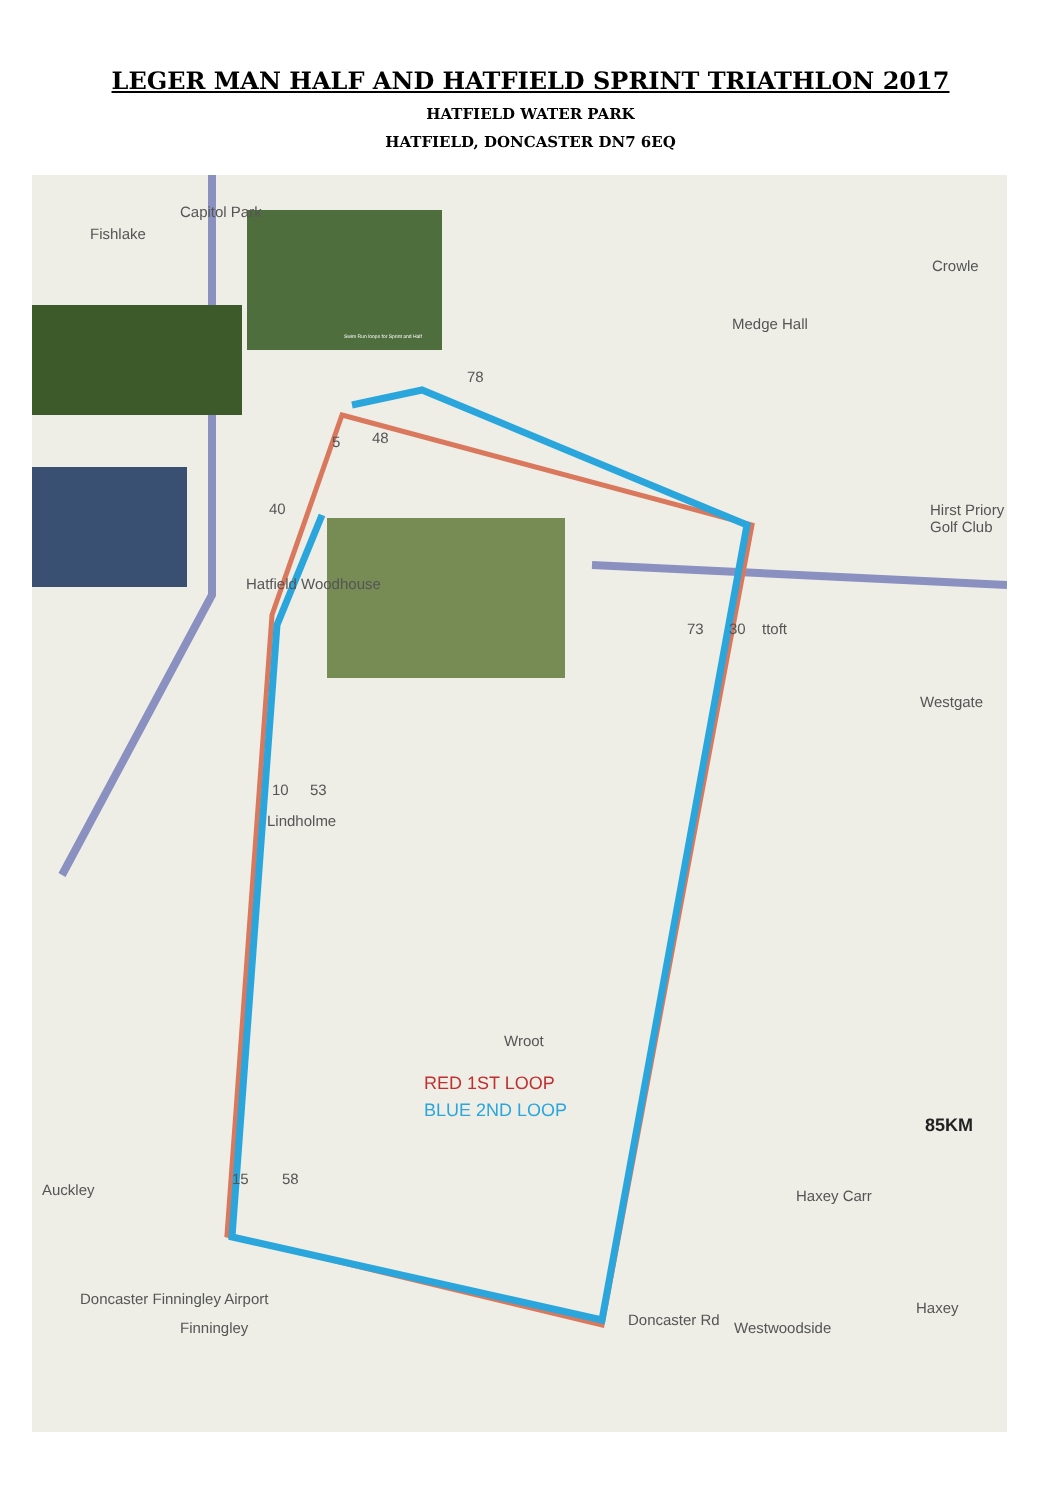LEGER MAN HALF AND HATFIELD SPRINT TRIATHLON 2017
HATFIELD WATER PARK
HATFIELD, DONCASTER DN7 6EQ
Fishlake
Capitol Park
Medge Hall
Crowle
Hirst Priory Golf Club
Hatfield Woodhouse
ttoft
Westgate
Lindholme
Wroot
Auckley Haxey Carr
Doncaster Finningley Airport
Finningley Westwoodside
Haxey
Doncaster Rd
RED 1ST LOOP
BLUE 2ND LOOP
85KM
78
5 48
40
73 30
10 53
15 58
Swim Run loops for Sprint and Half